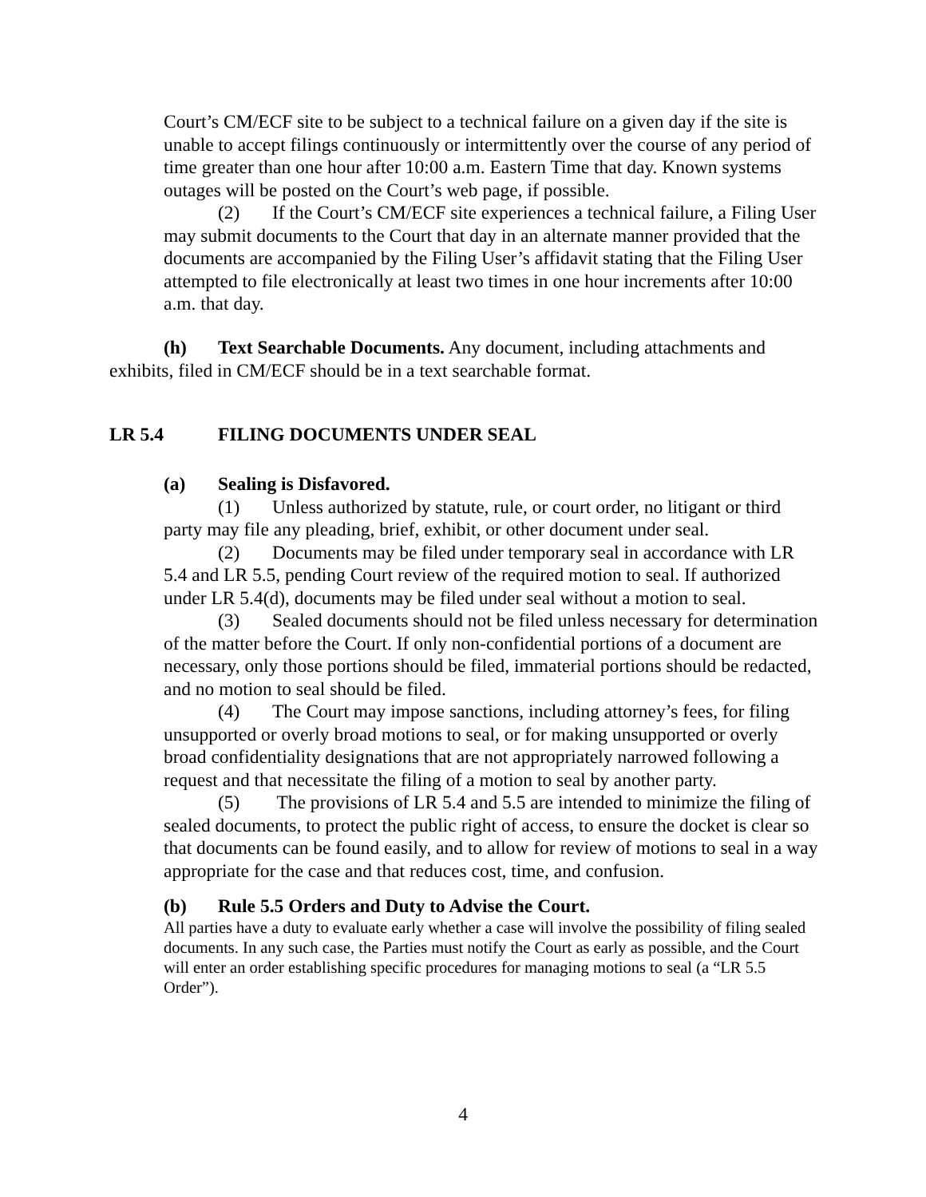Court’s CM/ECF site to be subject to a technical failure on a given day if the site is unable to accept filings continuously or intermittently over the course of any period of time greater than one hour after 10:00 a.m. Eastern Time that day. Known systems outages will be posted on the Court’s web page, if possible.
(2) If the Court’s CM/ECF site experiences a technical failure, a Filing User may submit documents to the Court that day in an alternate manner provided that the documents are accompanied by the Filing User’s affidavit stating that the Filing User attempted to file electronically at least two times in one hour increments after 10:00 a.m. that day.
(h) Text Searchable Documents. Any document, including attachments and exhibits, filed in CM/ECF should be in a text searchable format.
LR 5.4 FILING DOCUMENTS UNDER SEAL
(a) Sealing is Disfavored.
(1) Unless authorized by statute, rule, or court order, no litigant or third party may file any pleading, brief, exhibit, or other document under seal.
(2) Documents may be filed under temporary seal in accordance with LR 5.4 and LR 5.5, pending Court review of the required motion to seal. If authorized under LR 5.4(d), documents may be filed under seal without a motion to seal.
(3) Sealed documents should not be filed unless necessary for determination of the matter before the Court. If only non-confidential portions of a document are necessary, only those portions should be filed, immaterial portions should be redacted, and no motion to seal should be filed.
(4) The Court may impose sanctions, including attorney’s fees, for filing unsupported or overly broad motions to seal, or for making unsupported or overly broad confidentiality designations that are not appropriately narrowed following a request and that necessitate the filing of a motion to seal by another party.
(5) The provisions of LR 5.4 and 5.5 are intended to minimize the filing of sealed documents, to protect the public right of access, to ensure the docket is clear so that documents can be found easily, and to allow for review of motions to seal in a way appropriate for the case and that reduces cost, time, and confusion.
(b) Rule 5.5 Orders and Duty to Advise the Court.
All parties have a duty to evaluate early whether a case will involve the possibility of filing sealed documents. In any such case, the Parties must notify the Court as early as possible, and the Court will enter an order establishing specific procedures for managing motions to seal (a “LR 5.5 Order”).
4